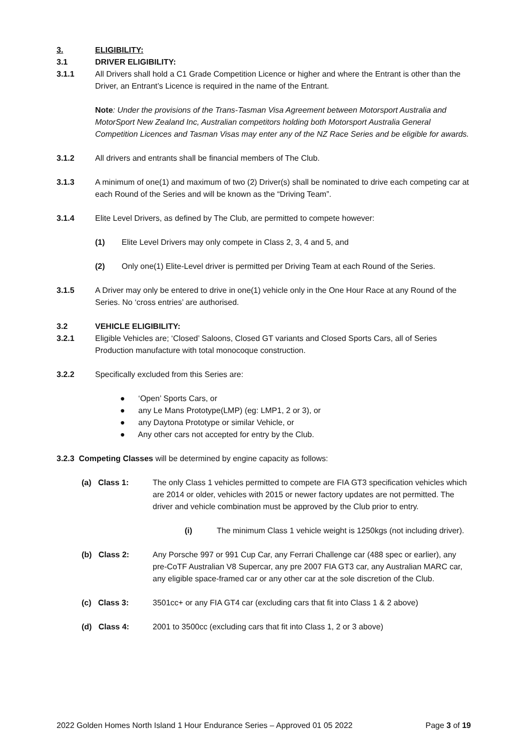3. ELIGIBILITY:
3.1 DRIVER ELIGIBILITY:
3.1.1 All Drivers shall hold a C1 Grade Competition Licence or higher and where the Entrant is other than the Driver, an Entrant’s Licence is required in the name of the Entrant.
Note: Under the provisions of the Trans-Tasman Visa Agreement between Motorsport Australia and MotorSport New Zealand Inc, Australian competitors holding both Motorsport Australia General Competition Licences and Tasman Visas may enter any of the NZ Race Series and be eligible for awards.
3.1.2 All drivers and entrants shall be financial members of The Club.
3.1.3 A minimum of one(1) and maximum of two (2) Driver(s) shall be nominated to drive each competing car at each Round of the Series and will be known as the “Driving Team”.
3.1.4 Elite Level Drivers, as defined by The Club, are permitted to compete however:
(1) Elite Level Drivers may only compete in Class 2, 3, 4 and 5, and
(2) Only one(1) Elite-Level driver is permitted per Driving Team at each Round of the Series.
3.1.5 A Driver may only be entered to drive in one(1) vehicle only in the One Hour Race at any Round of the Series. No ‘cross entries’ are authorised.
3.2 VEHICLE ELIGIBILITY:
3.2.1 Eligible Vehicles are; ‘Closed’ Saloons, Closed GT variants and Closed Sports Cars, all of Series Production manufacture with total monocoque construction.
3.2.2 Specifically excluded from this Series are:
● ‘Open’ Sports Cars, or
● any Le Mans Prototype(LMP) (eg: LMP1, 2 or 3), or
● any Daytona Prototype or similar Vehicle, or
● Any other cars not accepted for entry by the Club.
3.2.3 Competing Classes will be determined by engine capacity as follows:
(a) Class 1: The only Class 1 vehicles permitted to compete are FIA GT3 specification vehicles which are 2014 or older, vehicles with 2015 or newer factory updates are not permitted. The driver and vehicle combination must be approved by the Club prior to entry.
(i) The minimum Class 1 vehicle weight is 1250kgs (not including driver).
(b) Class 2: Any Porsche 997 or 991 Cup Car, any Ferrari Challenge car (488 spec or earlier), any pre-CoTF Australian V8 Supercar, any pre 2007 FIA GT3 car, any Australian MARC car, any eligible space-framed car or any other car at the sole discretion of the Club.
(c) Class 3: 3501cc+ or any FIA GT4 car (excluding cars that fit into Class 1 & 2 above)
(d) Class 4: 2001 to 3500cc (excluding cars that fit into Class 1, 2 or 3 above)
2022 Golden Homes North Island 1 Hour Endurance Series – Approved 01 05 2022 Page 3 of 19